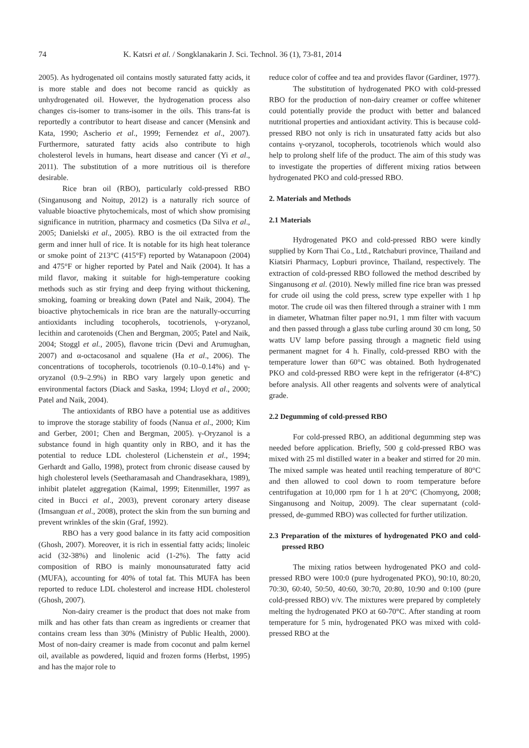74 K. Katsri et al. / Songklanakarin J. Sci. Technol. 36 (1), 73-81, 2014
2005). As hydrogenated oil contains mostly saturated fatty acids, it is more stable and does not become rancid as quickly as unhydrogenated oil. However, the hydrogenation process also changes cis-isomer to trans-isomer in the oils. This trans-fat is reportedly a contributor to heart disease and cancer (Mensink and Kata, 1990; Ascherio et al., 1999; Fernendez et al., 2007). Furthermore, saturated fatty acids also contribute to high cholesterol levels in humans, heart disease and cancer (Yi et al., 2011). The substitution of a more nutritious oil is therefore desirable.
Rice bran oil (RBO), particularly cold-pressed RBO (Singanusong and Noitup, 2012) is a naturally rich source of valuable bioactive phytochemicals, most of which show promising significance in nutrition, pharmacy and cosmetics (Da Silva et al., 2005; Danielski et al., 2005). RBO is the oil extracted from the germ and inner hull of rice. It is notable for its high heat tolerance or smoke point of 213°C (415°F) reported by Watanapoon (2004) and 475°F or higher reported by Patel and Naik (2004). It has a mild flavor, making it suitable for high-temperature cooking methods such as stir frying and deep frying without thickening, smoking, foaming or breaking down (Patel and Naik, 2004). The bioactive phytochemicals in rice bran are the naturally-occurring antioxidants including tocopherols, tocotrienols, γ-oryzanol, lecithin and carotenoids (Chen and Bergman, 2005; Patel and Naik, 2004; Stoggl et al., 2005), flavone tricin (Devi and Arumughan, 2007) and α-octacosanol and squalene (Ha et al., 2006). The concentrations of tocopherols, tocotrienols (0.10–0.14%) and γ-oryzanol (0.9–2.9%) in RBO vary largely upon genetic and environmental factors (Diack and Saska, 1994; Lloyd et al., 2000; Patel and Naik, 2004).
The antioxidants of RBO have a potential use as additives to improve the storage stability of foods (Nanua et al., 2000; Kim and Gerber, 2001; Chen and Bergman, 2005). γ-Oryzanol is a substance found in high quantity only in RBO, and it has the potential to reduce LDL cholesterol (Lichenstein et al., 1994; Gerhardt and Gallo, 1998), protect from chronic disease caused by high cholesterol levels (Seetharamasah and Chandrasekhara, 1989), inhibit platelet aggregation (Kaimal, 1999; Eitenmiller, 1997 as cited in Bucci et al., 2003), prevent coronary artery disease (Imsanguan et al., 2008), protect the skin from the sun burning and prevent wrinkles of the skin (Graf, 1992).
RBO has a very good balance in its fatty acid composition (Ghosh, 2007). Moreover, it is rich in essential fatty acids; linoleic acid (32-38%) and linolenic acid (1-2%). The fatty acid composition of RBO is mainly monounsaturated fatty acid (MUFA), accounting for 40% of total fat. This MUFA has been reported to reduce LDL cholesterol and increase HDL cholesterol (Ghosh, 2007).
Non-dairy creamer is the product that does not make from milk and has other fats than cream as ingredients or creamer that contains cream less than 30% (Ministry of Public Health, 2000). Most of non-dairy creamer is made from coconut and palm kernel oil, available as powdered, liquid and frozen forms (Herbst, 1995) and has the major role to
reduce color of coffee and tea and provides flavor (Gardiner, 1977).
The substitution of hydrogenated PKO with cold-pressed RBO for the production of non-dairy creamer or coffee whitener could potentially provide the product with better and balanced nutritional properties and antioxidant activity. This is because cold-pressed RBO not only is rich in unsaturated fatty acids but also contains γ-oryzanol, tocopherols, tocotrienols which would also help to prolong shelf life of the product. The aim of this study was to investigate the properties of different mixing ratios between hydrogenated PKO and cold-pressed RBO.
2. Materials and Methods
2.1 Materials
Hydrogenated PKO and cold-pressed RBO were kindly supplied by Korn Thai Co., Ltd., Ratchaburi province, Thailand and Kiatsiri Pharmacy, Lopburi province, Thailand, respectively. The extraction of cold-pressed RBO followed the method described by Singanusong et al. (2010). Newly milled fine rice bran was pressed for crude oil using the cold press, screw type expeller with 1 hp motor. The crude oil was then filtered through a strainer with 1 mm in diameter, Whatman filter paper no.91, 1 mm filter with vacuum and then passed through a glass tube curling around 30 cm long, 50 watts UV lamp before passing through a magnetic field using permanent magnet for 4 h. Finally, cold-pressed RBO with the temperature lower than 60°C was obtained. Both hydrogenated PKO and cold-pressed RBO were kept in the refrigerator (4-8°C) before analysis. All other reagents and solvents were of analytical grade.
2.2 Degumming of cold-pressed RBO
For cold-pressed RBO, an additional degumming step was needed before application. Briefly, 500 g cold-pressed RBO was mixed with 25 ml distilled water in a beaker and stirred for 20 min. The mixed sample was heated until reaching temperature of 80°C and then allowed to cool down to room temperature before centrifugation at 10,000 rpm for 1 h at 20°C (Chomyong, 2008; Singanusong and Noitup, 2009). The clear supernatant (cold-pressed, de-gummed RBO) was collected for further utilization.
2.3 Preparation of the mixtures of hydrogenated PKO and cold-pressed RBO
The mixing ratios between hydrogenated PKO and cold-pressed RBO were 100:0 (pure hydrogenated PKO), 90:10, 80:20, 70:30, 60:40, 50:50, 40:60, 30:70, 20:80, 10:90 and 0:100 (pure cold-pressed RBO) v/v. The mixtures were prepared by completely melting the hydrogenated PKO at 60-70°C. After standing at room temperature for 5 min, hydrogenated PKO was mixed with cold-pressed RBO at the